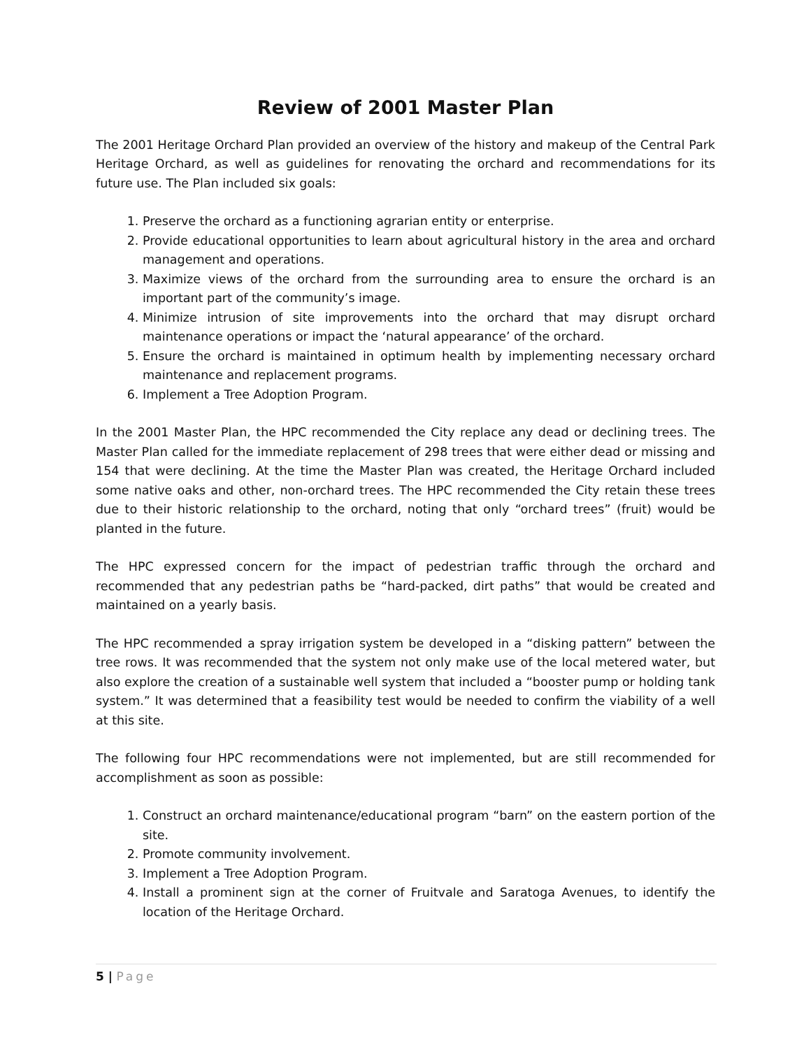Review of 2001 Master Plan
The 2001 Heritage Orchard Plan provided an overview of the history and makeup of the Central Park Heritage Orchard, as well as guidelines for renovating the orchard and recommendations for its future use. The Plan included six goals:
1. Preserve the orchard as a functioning agrarian entity or enterprise.
2. Provide educational opportunities to learn about agricultural history in the area and orchard management and operations.
3. Maximize views of the orchard from the surrounding area to ensure the orchard is an important part of the community’s image.
4. Minimize intrusion of site improvements into the orchard that may disrupt orchard maintenance operations or impact the ‘natural appearance’ of the orchard.
5. Ensure the orchard is maintained in optimum health by implementing necessary orchard maintenance and replacement programs.
6. Implement a Tree Adoption Program.
In the 2001 Master Plan, the HPC recommended the City replace any dead or declining trees. The Master Plan called for the immediate replacement of 298 trees that were either dead or missing and 154 that were declining. At the time the Master Plan was created, the Heritage Orchard included some native oaks and other, non-orchard trees. The HPC recommended the City retain these trees due to their historic relationship to the orchard, noting that only “orchard trees” (fruit) would be planted in the future.
The HPC expressed concern for the impact of pedestrian traffic through the orchard and recommended that any pedestrian paths be “hard-packed, dirt paths” that would be created and maintained on a yearly basis.
The HPC recommended a spray irrigation system be developed in a “disking pattern” between the tree rows. It was recommended that the system not only make use of the local metered water, but also explore the creation of a sustainable well system that included a “booster pump or holding tank system.” It was determined that a feasibility test would be needed to confirm the viability of a well at this site.
The following four HPC recommendations were not implemented, but are still recommended for accomplishment as soon as possible:
1. Construct an orchard maintenance/educational program “barn” on the eastern portion of the site.
2. Promote community involvement.
3. Implement a Tree Adoption Program.
4. Install a prominent sign at the corner of Fruitvale and Saratoga Avenues, to identify the location of the Heritage Orchard.
5 | Page